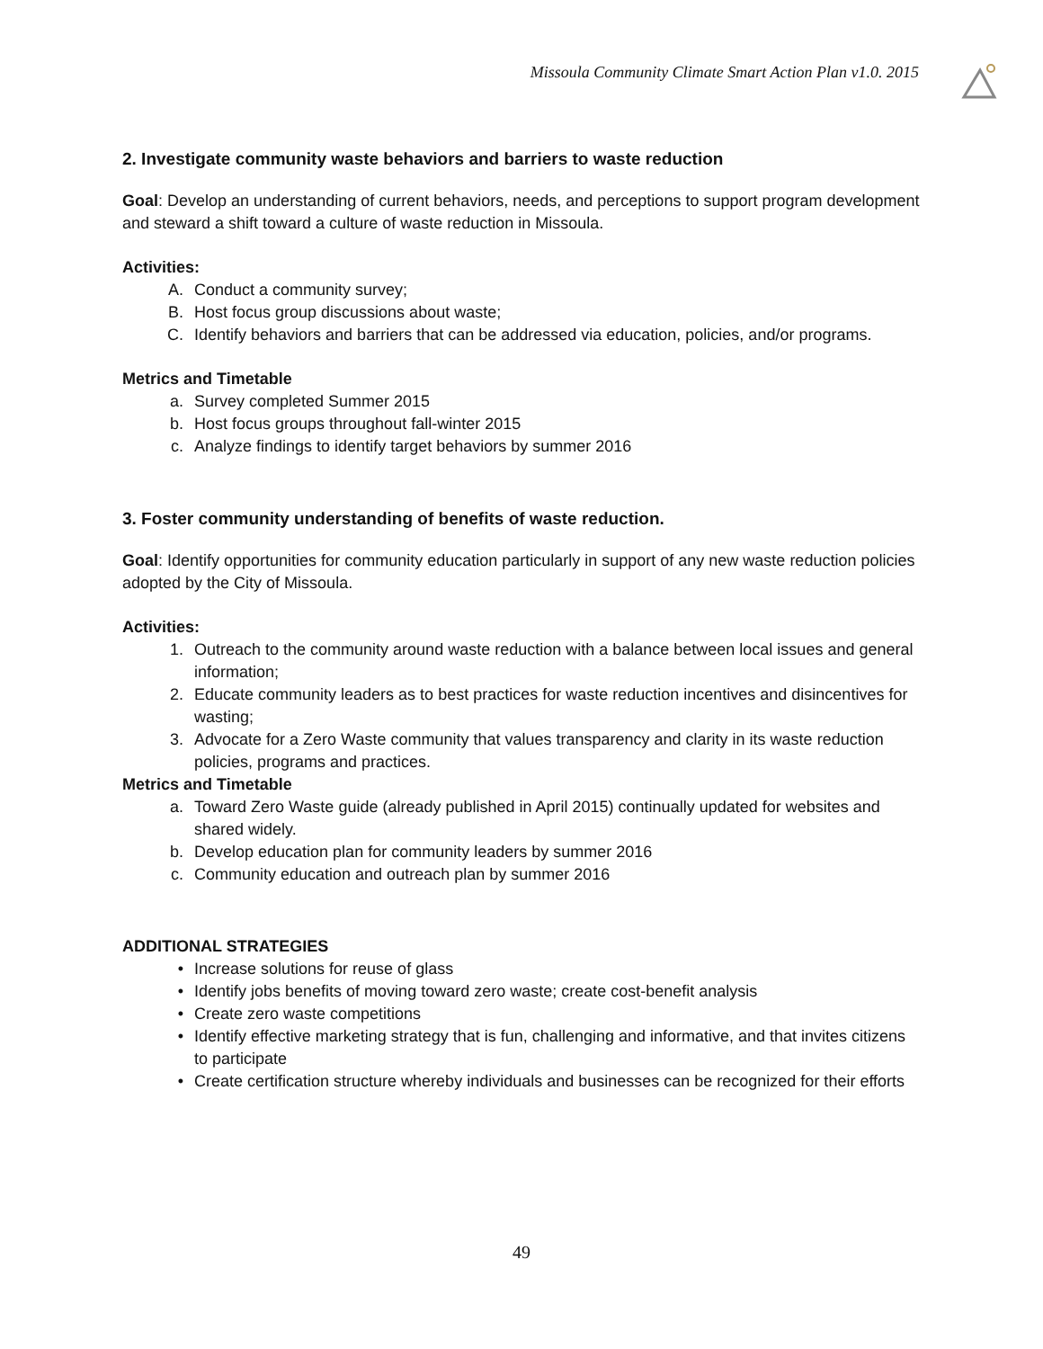Missoula Community Climate Smart Action Plan v1.0. 2015
2. Investigate community waste behaviors and barriers to waste reduction
Goal: Develop an understanding of current behaviors, needs, and perceptions to support program development and steward a shift toward a culture of waste reduction in Missoula.
Activities:
A. Conduct a community survey;
B. Host focus group discussions about waste;
C. Identify behaviors and barriers that can be addressed via education, policies, and/or programs.
Metrics and Timetable
a. Survey completed Summer 2015
b. Host focus groups throughout fall-winter 2015
c. Analyze findings to identify target behaviors by summer 2016
3. Foster community understanding of benefits of waste reduction.
Goal: Identify opportunities for community education particularly in support of any new waste reduction policies adopted by the City of Missoula.
Activities:
1. Outreach to the community around waste reduction with a balance between local issues and general information;
2. Educate community leaders as to best practices for waste reduction incentives and disincentives for wasting;
3. Advocate for a Zero Waste community that values transparency and clarity in its waste reduction policies, programs and practices.
Metrics and Timetable
a. Toward Zero Waste guide (already published in April 2015) continually updated for websites and shared widely.
b. Develop education plan for community leaders by summer 2016
c. Community education and outreach plan by summer 2016
ADDITIONAL STRATEGIES
• Increase solutions for reuse of glass
• Identify jobs benefits of moving toward zero waste; create cost-benefit analysis
• Create zero waste competitions
• Identify effective marketing strategy that is fun, challenging and informative, and that invites citizens to participate
• Create certification structure whereby individuals and businesses can be recognized for their efforts
49